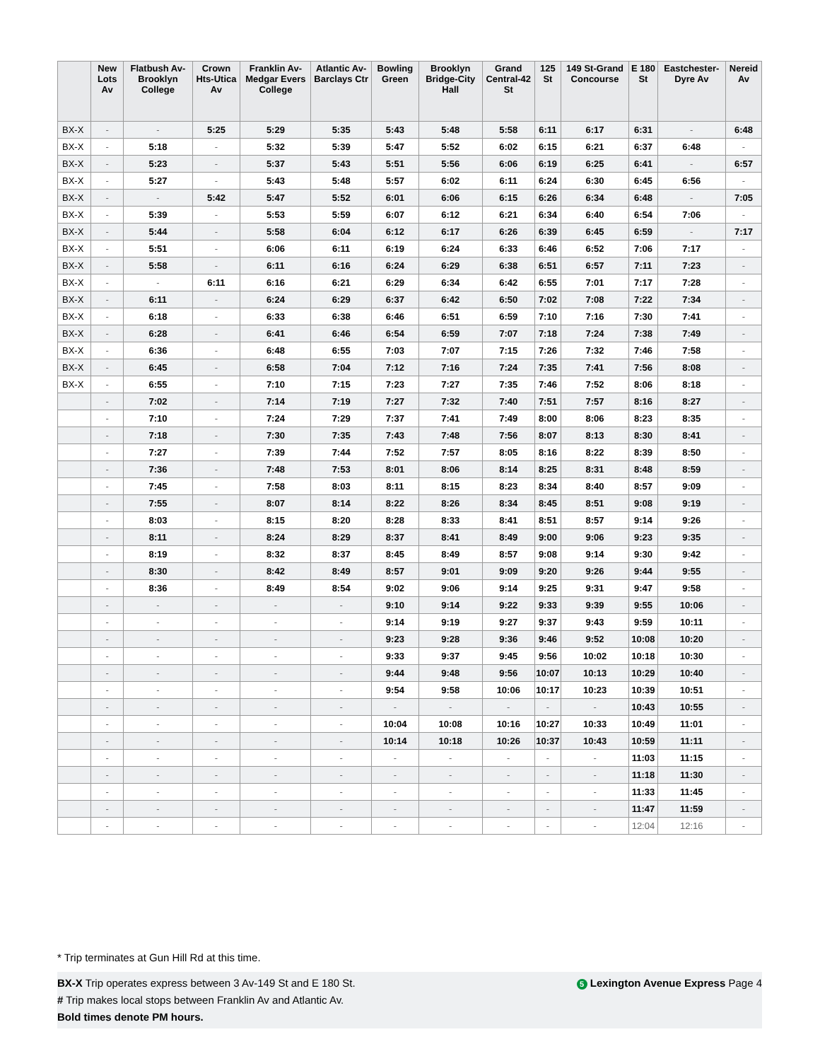| | New Lots Av | Flatbush Av-Brooklyn College | Crown Hts-Utica Av | Franklin Av-Medgar Evers College | Atlantic Av-Barclays Ctr | Bowling Green | Brooklyn Bridge-City Hall | Grand Central-42 St | 125 St | 149 St-Grand Concourse | E 180 St | Eastchester-Dyre Av | Nereid Av |
| --- | --- | --- | --- | --- | --- | --- | --- | --- | --- | --- | --- | --- | --- |
| BX-X | - | - | 5:25 | 5:29 | 5:35 | 5:43 | 5:48 | 5:58 | 6:11 | 6:17 | 6:31 | - | 6:48 |
| BX-X | - | 5:18 | - | 5:32 | 5:39 | 5:47 | 5:52 | 6:02 | 6:15 | 6:21 | 6:37 | 6:48 | - |
| BX-X | - | 5:23 | - | 5:37 | 5:43 | 5:51 | 5:56 | 6:06 | 6:19 | 6:25 | 6:41 | - | 6:57 |
| BX-X | - | 5:27 | - | 5:43 | 5:48 | 5:57 | 6:02 | 6:11 | 6:24 | 6:30 | 6:45 | 6:56 | - |
| BX-X | - | - | 5:42 | 5:47 | 5:52 | 6:01 | 6:06 | 6:15 | 6:26 | 6:34 | 6:48 | - | 7:05 |
| BX-X | - | 5:39 | - | 5:53 | 5:59 | 6:07 | 6:12 | 6:21 | 6:34 | 6:40 | 6:54 | 7:06 | - |
| BX-X | - | 5:44 | - | 5:58 | 6:04 | 6:12 | 6:17 | 6:26 | 6:39 | 6:45 | 6:59 | - | 7:17 |
| BX-X | - | 5:51 | - | 6:06 | 6:11 | 6:19 | 6:24 | 6:33 | 6:46 | 6:52 | 7:06 | 7:17 | - |
| BX-X | - | 5:58 | - | 6:11 | 6:16 | 6:24 | 6:29 | 6:38 | 6:51 | 6:57 | 7:11 | 7:23 | - |
| BX-X | - | - | 6:11 | 6:16 | 6:21 | 6:29 | 6:34 | 6:42 | 6:55 | 7:01 | 7:17 | 7:28 | - |
| BX-X | - | 6:11 | - | 6:24 | 6:29 | 6:37 | 6:42 | 6:50 | 7:02 | 7:08 | 7:22 | 7:34 | - |
| BX-X | - | 6:18 | - | 6:33 | 6:38 | 6:46 | 6:51 | 6:59 | 7:10 | 7:16 | 7:30 | 7:41 | - |
| BX-X | - | 6:28 | - | 6:41 | 6:46 | 6:54 | 6:59 | 7:07 | 7:18 | 7:24 | 7:38 | 7:49 | - |
| BX-X | - | 6:36 | - | 6:48 | 6:55 | 7:03 | 7:07 | 7:15 | 7:26 | 7:32 | 7:46 | 7:58 | - |
| BX-X | - | 6:45 | - | 6:58 | 7:04 | 7:12 | 7:16 | 7:24 | 7:35 | 7:41 | 7:56 | 8:08 | - |
| BX-X | - | 6:55 | - | 7:10 | 7:15 | 7:23 | 7:27 | 7:35 | 7:46 | 7:52 | 8:06 | 8:18 | - |
| | - | 7:02 | - | 7:14 | 7:19 | 7:27 | 7:32 | 7:40 | 7:51 | 7:57 | 8:16 | 8:27 | - |
| | - | 7:10 | - | 7:24 | 7:29 | 7:37 | 7:41 | 7:49 | 8:00 | 8:06 | 8:23 | 8:35 | - |
| | - | 7:18 | - | 7:30 | 7:35 | 7:43 | 7:48 | 7:56 | 8:07 | 8:13 | 8:30 | 8:41 | - |
| | - | 7:27 | - | 7:39 | 7:44 | 7:52 | 7:57 | 8:05 | 8:16 | 8:22 | 8:39 | 8:50 | - |
| | - | 7:36 | - | 7:48 | 7:53 | 8:01 | 8:06 | 8:14 | 8:25 | 8:31 | 8:48 | 8:59 | - |
| | - | 7:45 | - | 7:58 | 8:03 | 8:11 | 8:15 | 8:23 | 8:34 | 8:40 | 8:57 | 9:09 | - |
| | - | 7:55 | - | 8:07 | 8:14 | 8:22 | 8:26 | 8:34 | 8:45 | 8:51 | 9:08 | 9:19 | - |
| | - | 8:03 | - | 8:15 | 8:20 | 8:28 | 8:33 | 8:41 | 8:51 | 8:57 | 9:14 | 9:26 | - |
| | - | 8:11 | - | 8:24 | 8:29 | 8:37 | 8:41 | 8:49 | 9:00 | 9:06 | 9:23 | 9:35 | - |
| | - | 8:19 | - | 8:32 | 8:37 | 8:45 | 8:49 | 8:57 | 9:08 | 9:14 | 9:30 | 9:42 | - |
| | - | 8:30 | - | 8:42 | 8:49 | 8:57 | 9:01 | 9:09 | 9:20 | 9:26 | 9:44 | 9:55 | - |
| | - | 8:36 | - | 8:49 | 8:54 | 9:02 | 9:06 | 9:14 | 9:25 | 9:31 | 9:47 | 9:58 | - |
| | - | - | - | - | - | 9:10 | 9:14 | 9:22 | 9:33 | 9:39 | 9:55 | 10:06 | - |
| | - | - | - | - | - | 9:14 | 9:19 | 9:27 | 9:37 | 9:43 | 9:59 | 10:11 | - |
| | - | - | - | - | - | 9:23 | 9:28 | 9:36 | 9:46 | 9:52 | 10:08 | 10:20 | - |
| | - | - | - | - | - | 9:33 | 9:37 | 9:45 | 9:56 | 10:02 | 10:18 | 10:30 | - |
| | - | - | - | - | - | 9:44 | 9:48 | 9:56 | 10:07 | 10:13 | 10:29 | 10:40 | - |
| | - | - | - | - | - | 9:54 | 9:58 | 10:06 | 10:17 | 10:23 | 10:39 | 10:51 | - |
| | - | - | - | - | - | - | - | - | - | - | 10:43 | 10:55 | - |
| | - | - | - | - | - | 10:04 | 10:08 | 10:16 | 10:27 | 10:33 | 10:49 | 11:01 | - |
| | - | - | - | - | - | 10:14 | 10:18 | 10:26 | 10:37 | 10:43 | 10:59 | 11:11 | - |
| | - | - | - | - | - | - | - | - | - | - | 11:03 | 11:15 | - |
| | - | - | - | - | - | - | - | - | - | - | 11:18 | 11:30 | - |
| | - | - | - | - | - | - | - | - | - | - | 11:33 | 11:45 | - |
| | - | - | - | - | - | - | - | - | - | - | 11:47 | 11:59 | - |
| | - | - | - | - | - | - | - | - | - | - | 12:04 | 12:16 | - |
* Trip terminates at Gun Hill Rd at this time.
BX-X Trip operates express between 3 Av-149 St and E 180 St. 5 Lexington Avenue Express Page 4
# Trip makes local stops between Franklin Av and Atlantic Av.
Bold times denote PM hours.